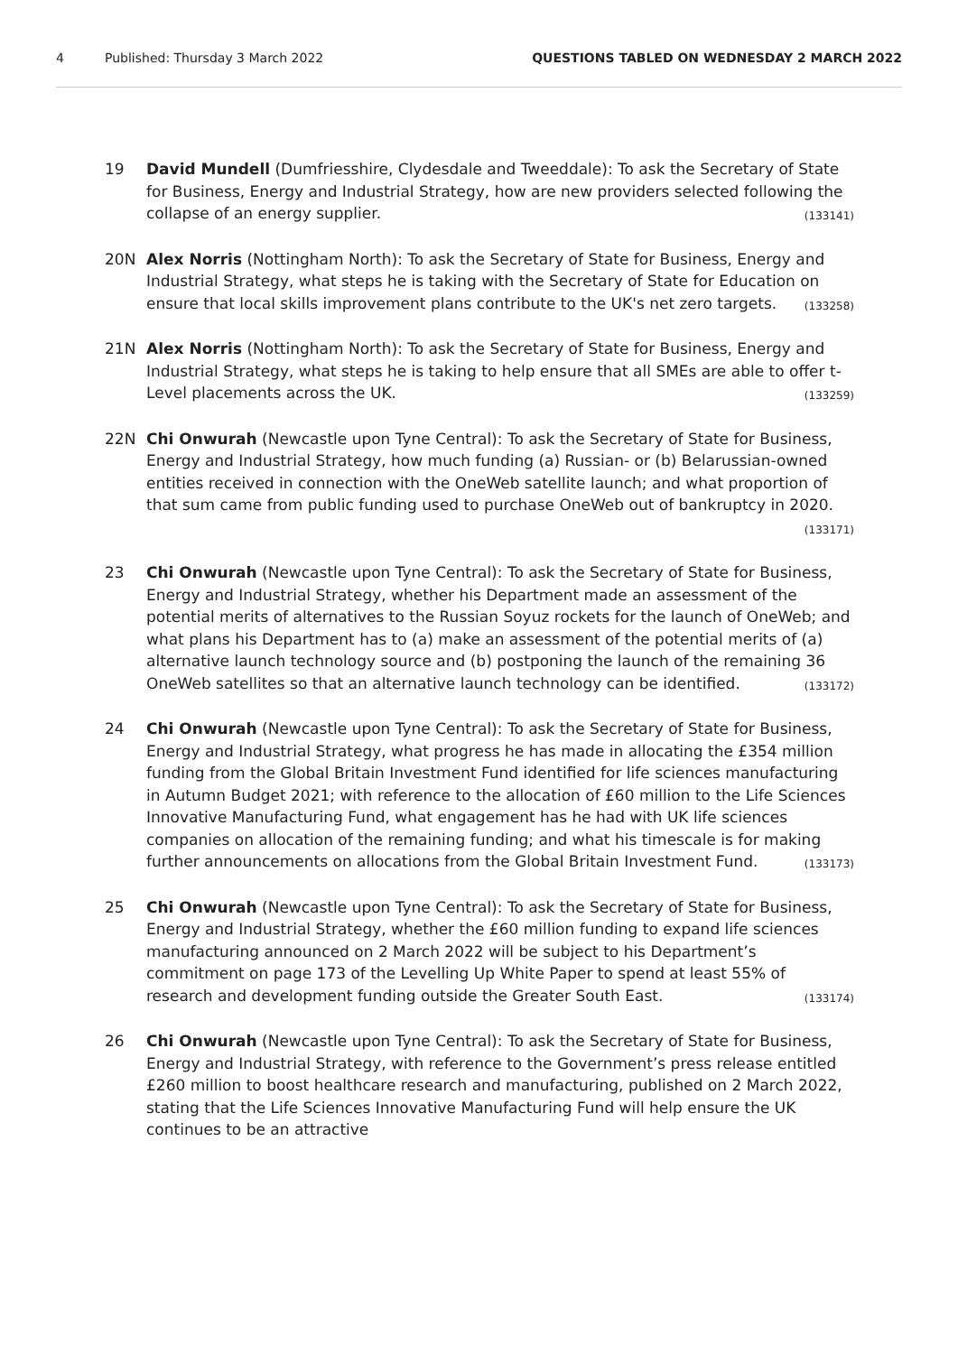4 Published: Thursday 3 March 2022 QUESTIONS TABLED ON WEDNESDAY 2 MARCH 2022
19 David Mundell (Dumfriesshire, Clydesdale and Tweeddale): To ask the Secretary of State for Business, Energy and Industrial Strategy, how are new providers selected following the collapse of an energy supplier. (133141)
20N Alex Norris (Nottingham North): To ask the Secretary of State for Business, Energy and Industrial Strategy, what steps he is taking with the Secretary of State for Education on ensure that local skills improvement plans contribute to the UK's net zero targets. (133258)
21N Alex Norris (Nottingham North): To ask the Secretary of State for Business, Energy and Industrial Strategy, what steps he is taking to help ensure that all SMEs are able to offer t-Level placements across the UK. (133259)
22N Chi Onwurah (Newcastle upon Tyne Central): To ask the Secretary of State for Business, Energy and Industrial Strategy, how much funding (a) Russian- or (b) Belarussian-owned entities received in connection with the OneWeb satellite launch; and what proportion of that sum came from public funding used to purchase OneWeb out of bankruptcy in 2020. (133171)
23 Chi Onwurah (Newcastle upon Tyne Central): To ask the Secretary of State for Business, Energy and Industrial Strategy, whether his Department made an assessment of the potential merits of alternatives to the Russian Soyuz rockets for the launch of OneWeb; and what plans his Department has to (a) make an assessment of the potential merits of (a) alternative launch technology source and (b) postponing the launch of the remaining 36 OneWeb satellites so that an alternative launch technology can be identified. (133172)
24 Chi Onwurah (Newcastle upon Tyne Central): To ask the Secretary of State for Business, Energy and Industrial Strategy, what progress he has made in allocating the £354 million funding from the Global Britain Investment Fund identified for life sciences manufacturing in Autumn Budget 2021; with reference to the allocation of £60 million to the Life Sciences Innovative Manufacturing Fund, what engagement has he had with UK life sciences companies on allocation of the remaining funding; and what his timescale is for making further announcements on allocations from the Global Britain Investment Fund. (133173)
25 Chi Onwurah (Newcastle upon Tyne Central): To ask the Secretary of State for Business, Energy and Industrial Strategy, whether the £60 million funding to expand life sciences manufacturing announced on 2 March 2022 will be subject to his Department’s commitment on page 173 of the Levelling Up White Paper to spend at least 55% of research and development funding outside the Greater South East. (133174)
26 Chi Onwurah (Newcastle upon Tyne Central): To ask the Secretary of State for Business, Energy and Industrial Strategy, with reference to the Government’s press release entitled £260 million to boost healthcare research and manufacturing, published on 2 March 2022, stating that the Life Sciences Innovative Manufacturing Fund will help ensure the UK continues to be an attractive